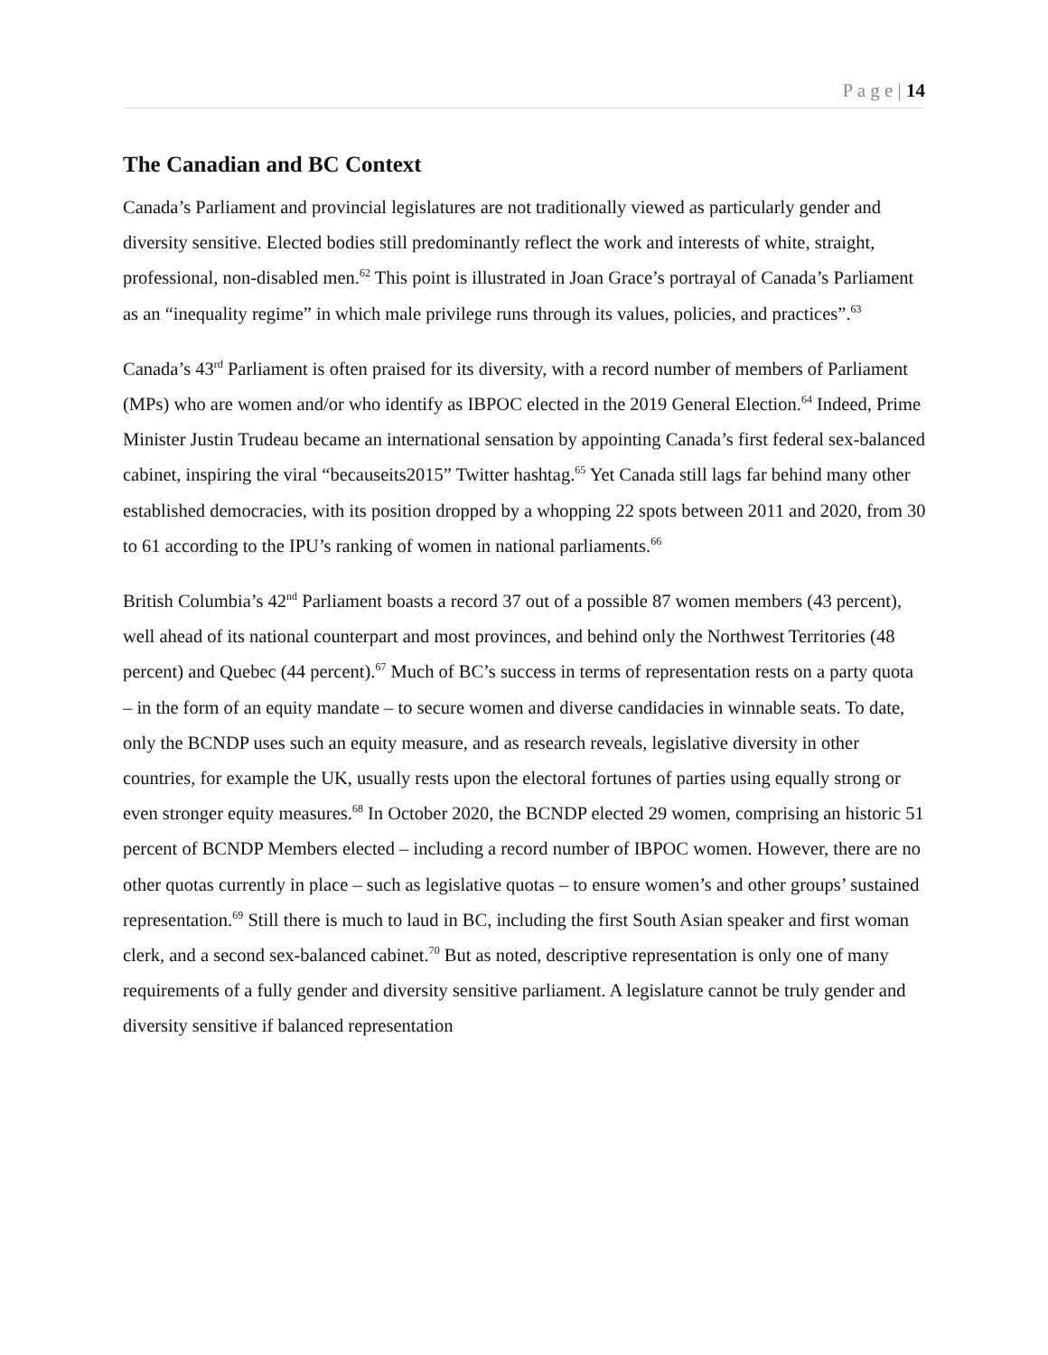P a g e | 14
The Canadian and BC Context
Canada’s Parliament and provincial legislatures are not traditionally viewed as particularly gender and diversity sensitive. Elected bodies still predominantly reflect the work and interests of white, straight, professional, non-disabled men.<sup>62</sup> This point is illustrated in Joan Grace’s portrayal of Canada’s Parliament as an “inequality regime” in which male privilege runs through its values, policies, and practices”.<sup>63</sup>
Canada’s 43<sup>rd</sup> Parliament is often praised for its diversity, with a record number of members of Parliament (MPs) who are women and/or who identify as IBPOC elected in the 2019 General Election.<sup>64</sup> Indeed, Prime Minister Justin Trudeau became an international sensation by appointing Canada’s first federal sex-balanced cabinet, inspiring the viral “becauseits2015” Twitter hashtag.<sup>65</sup> Yet Canada still lags far behind many other established democracies, with its position dropped by a whopping 22 spots between 2011 and 2020, from 30 to 61 according to the IPU’s ranking of women in national parliaments.<sup>66</sup>
British Columbia’s 42<sup>nd</sup> Parliament boasts a record 37 out of a possible 87 women members (43 percent), well ahead of its national counterpart and most provinces, and behind only the Northwest Territories (48 percent) and Quebec (44 percent).<sup>67</sup> Much of BC’s success in terms of representation rests on a party quota – in the form of an equity mandate – to secure women and diverse candidacies in winnable seats. To date, only the BCNDP uses such an equity measure, and as research reveals, legislative diversity in other countries, for example the UK, usually rests upon the electoral fortunes of parties using equally strong or even stronger equity measures.<sup>68</sup> In October 2020, the BCNDP elected 29 women, comprising an historic 51 percent of BCNDP Members elected – including a record number of IBPOC women. However, there are no other quotas currently in place – such as legislative quotas – to ensure women’s and other groups’ sustained representation.<sup>69</sup> Still there is much to laud in BC, including the first South Asian speaker and first woman clerk, and a second sex-balanced cabinet.<sup>70</sup> But as noted, descriptive representation is only one of many requirements of a fully gender and diversity sensitive parliament. A legislature cannot be truly gender and diversity sensitive if balanced representation